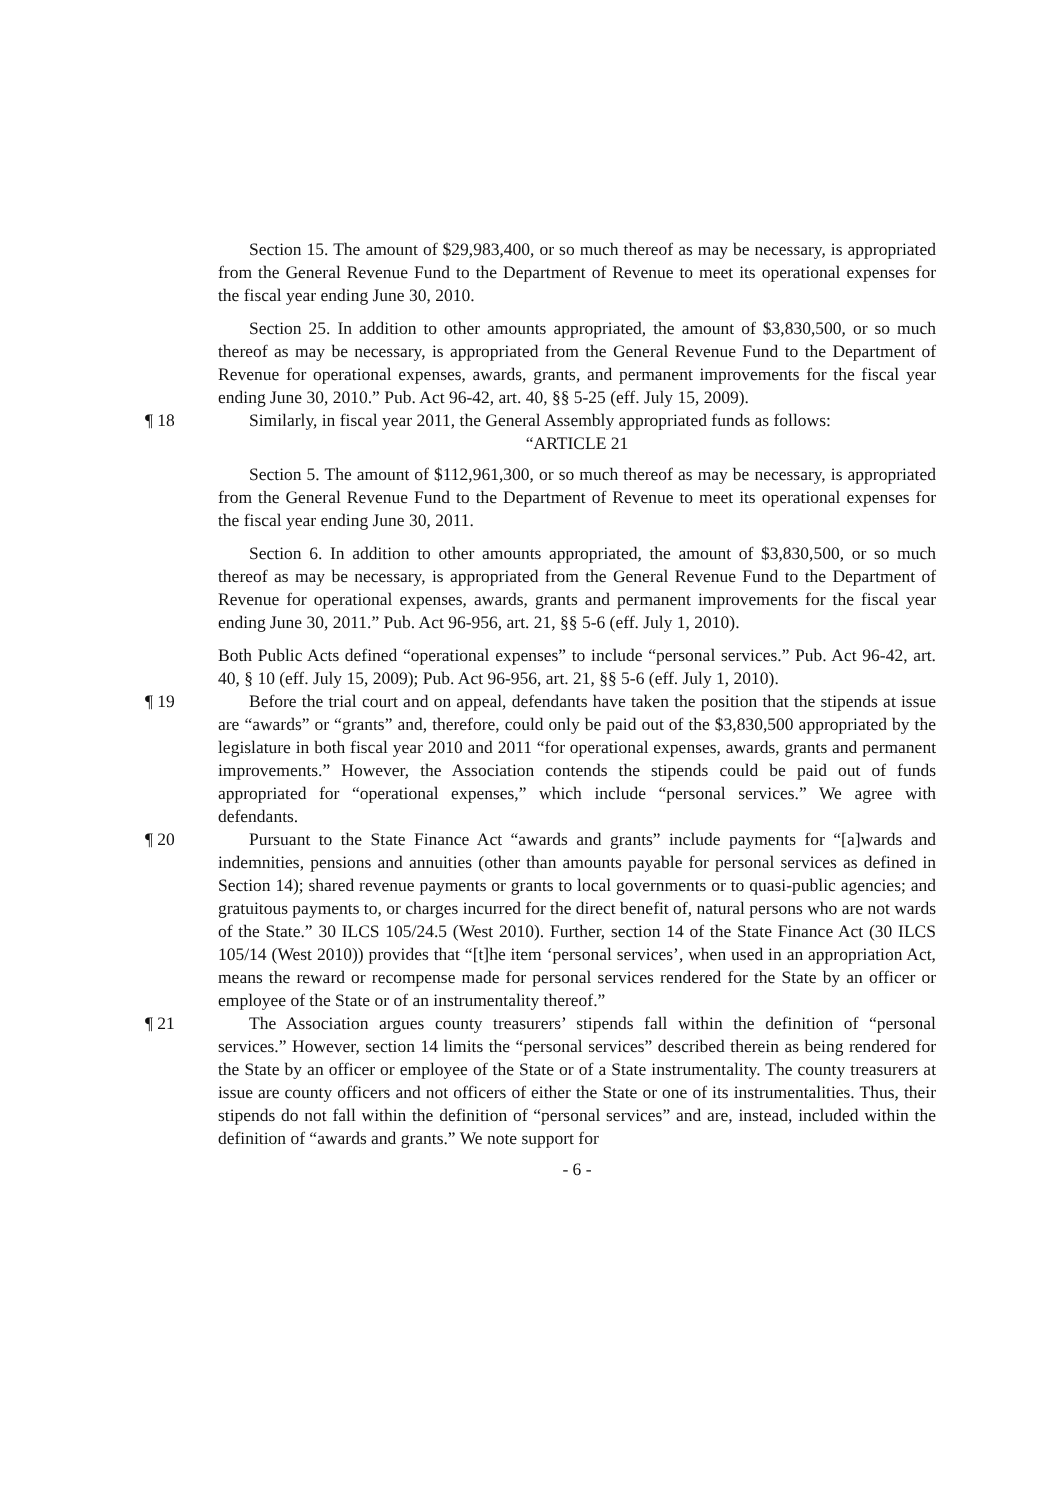Section 15. The amount of $29,983,400, or so much thereof as may be necessary, is appropriated from the General Revenue Fund to the Department of Revenue to meet its operational expenses for the fiscal year ending June 30, 2010.
Section 25. In addition to other amounts appropriated, the amount of $3,830,500, or so much thereof as may be necessary, is appropriated from the General Revenue Fund to the Department of Revenue for operational expenses, awards, grants, and permanent improvements for the fiscal year ending June 30, 2010.” Pub. Act 96-42, art. 40, §§ 5-25 (eff. July 15, 2009).
¶ 18 Similarly, in fiscal year 2011, the General Assembly appropriated funds as follows:
“ARTICLE 21
Section 5. The amount of $112,961,300, or so much thereof as may be necessary, is appropriated from the General Revenue Fund to the Department of Revenue to meet its operational expenses for the fiscal year ending June 30, 2011.
Section 6. In addition to other amounts appropriated, the amount of $3,830,500, or so much thereof as may be necessary, is appropriated from the General Revenue Fund to the Department of Revenue for operational expenses, awards, grants and permanent improvements for the fiscal year ending June 30, 2011.” Pub. Act 96-956, art. 21, §§ 5-6 (eff. July 1, 2010).
Both Public Acts defined “operational expenses” to include “personal services.” Pub. Act 96-42, art. 40, § 10 (eff. July 15, 2009); Pub. Act 96-956, art. 21, §§ 5-6 (eff. July 1, 2010).
¶ 19 Before the trial court and on appeal, defendants have taken the position that the stipends at issue are “awards” or “grants” and, therefore, could only be paid out of the $3,830,500 appropriated by the legislature in both fiscal year 2010 and 2011 “for operational expenses, awards, grants and permanent improvements.” However, the Association contends the stipends could be paid out of funds appropriated for “operational expenses,” which include “personal services.” We agree with defendants.
¶ 20 Pursuant to the State Finance Act “awards and grants” include payments for “[a]wards and indemnities, pensions and annuities (other than amounts payable for personal services as defined in Section 14); shared revenue payments or grants to local governments or to quasi-public agencies; and gratuitous payments to, or charges incurred for the direct benefit of, natural persons who are not wards of the State.” 30 ILCS 105/24.5 (West 2010). Further, section 14 of the State Finance Act (30 ILCS 105/14 (West 2010)) provides that “[t]he item ‘personal services’, when used in an appropriation Act, means the reward or recompense made for personal services rendered for the State by an officer or employee of the State or of an instrumentality thereof.”
¶ 21 The Association argues county treasurers’ stipends fall within the definition of “personal services.” However, section 14 limits the “personal services” described therein as being rendered for the State by an officer or employee of the State or of a State instrumentality. The county treasurers at issue are county officers and not officers of either the State or one of its instrumentalities. Thus, their stipends do not fall within the definition of “personal services” and are, instead, included within the definition of “awards and grants.” We note support for
- 6 -